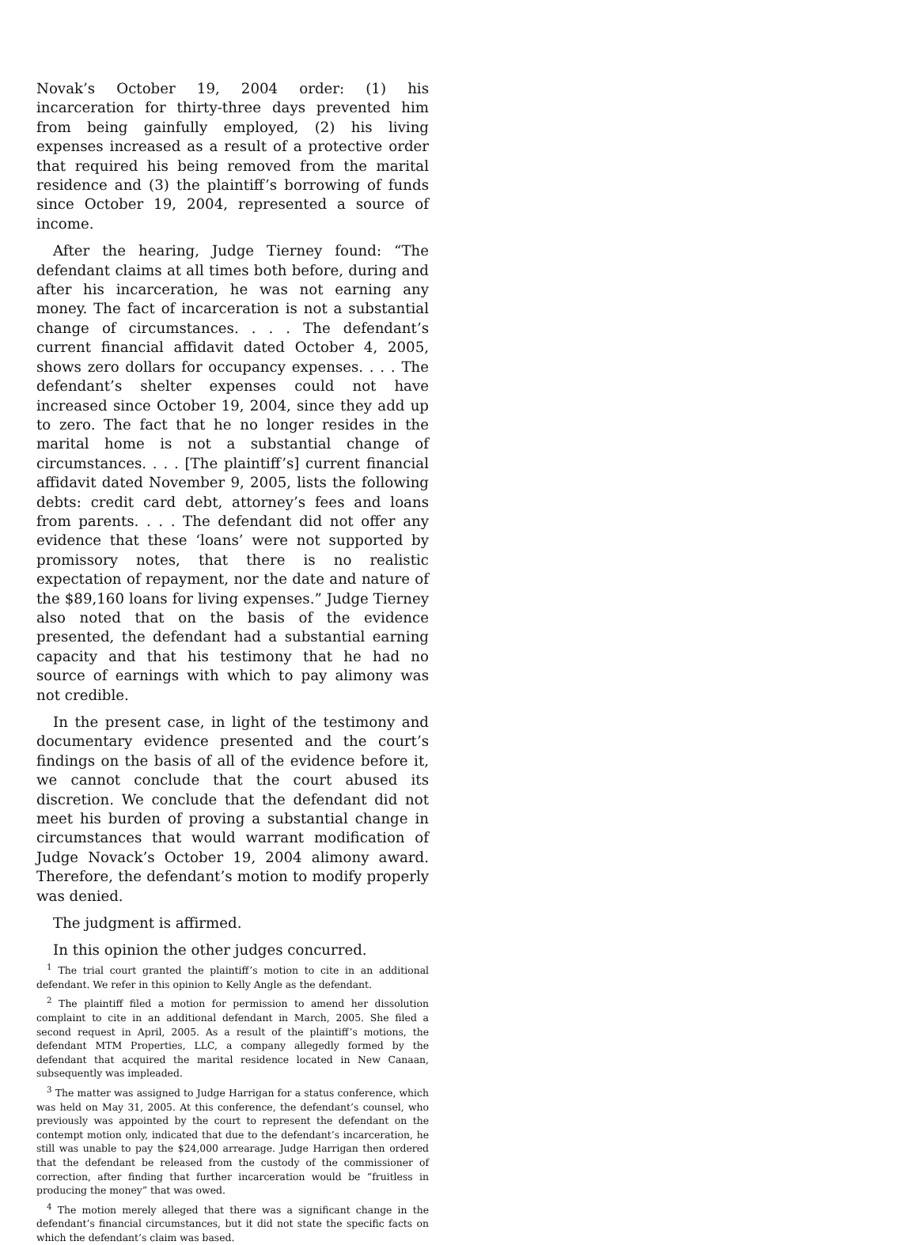Novak’s October 19, 2004 order: (1) his incarceration for thirty-three days prevented him from being gainfully employed, (2) his living expenses increased as a result of a protective order that required his being removed from the marital residence and (3) the plaintiff’s borrowing of funds since October 19, 2004, represented a source of income.
After the hearing, Judge Tierney found: “The defendant claims at all times both before, during and after his incarceration, he was not earning any money. The fact of incarceration is not a substantial change of circumstances. . . . The defendant’s current financial affidavit dated October 4, 2005, shows zero dollars for occupancy expenses. . . . The defendant’s shelter expenses could not have increased since October 19, 2004, since they add up to zero. The fact that he no longer resides in the marital home is not a substantial change of circumstances. . . . [The plaintiff’s] current financial affidavit dated November 9, 2005, lists the following debts: credit card debt, attorney’s fees and loans from parents. . . . The defendant did not offer any evidence that these ‘loans’ were not supported by promissory notes, that there is no realistic expectation of repayment, nor the date and nature of the $89,160 loans for living expenses.” Judge Tierney also noted that on the basis of the evidence presented, the defendant had a substantial earning capacity and that his testimony that he had no source of earnings with which to pay alimony was not credible.
In the present case, in light of the testimony and documentary evidence presented and the court’s findings on the basis of all of the evidence before it, we cannot conclude that the court abused its discretion. We conclude that the defendant did not meet his burden of proving a substantial change in circumstances that would warrant modification of Judge Novack’s October 19, 2004 alimony award. Therefore, the defendant’s motion to modify properly was denied.
The judgment is affirmed.
In this opinion the other judges concurred.
<sup>1</sup> The trial court granted the plaintiff’s motion to cite in an additional defendant. We refer in this opinion to Kelly Angle as the defendant.
<sup>2</sup> The plaintiff filed a motion for permission to amend her dissolution complaint to cite in an additional defendant in March, 2005. She filed a second request in April, 2005. As a result of the plaintiff’s motions, the defendant MTM Properties, LLC, a company allegedly formed by the defendant that acquired the marital residence located in New Canaan, subsequently was impleaded.
<sup>3</sup> The matter was assigned to Judge Harrigan for a status conference, which was held on May 31, 2005. At this conference, the defendant’s counsel, who previously was appointed by the court to represent the defendant on the contempt motion only, indicated that due to the defendant’s incarceration, he still was unable to pay the $24,000 arrearage. Judge Harrigan then ordered that the defendant be released from the custody of the commissioner of correction, after finding that further incarceration would be “fruitless in producing the money” that was owed.
<sup>4</sup> The motion merely alleged that there was a significant change in the defendant’s financial circumstances, but it did not state the specific facts on which the defendant’s claim was based.